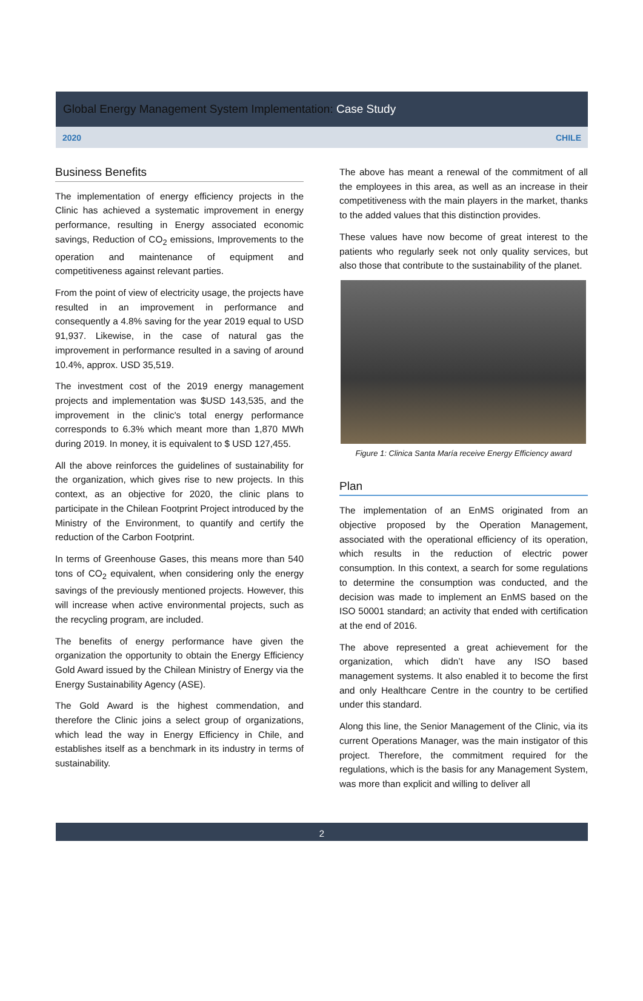Global Energy Management System Implementation: Case Study
2020 CHILE
Business Benefits
The implementation of energy efficiency projects in the Clinic has achieved a systematic improvement in energy performance, resulting in Energy associated economic savings, Reduction of CO<sub>2</sub> emissions, Improvements to the operation and maintenance of equipment and competitiveness against relevant parties.
From the point of view of electricity usage, the projects have resulted in an improvement in performance and consequently a 4.8% saving for the year 2019 equal to USD 91,937. Likewise, in the case of natural gas the improvement in performance resulted in a saving of around 10.4%, approx. USD 35,519.
The investment cost of the 2019 energy management projects and implementation was $USD 143,535, and the improvement in the clinic's total energy performance corresponds to 6.3% which meant more than 1,870 MWh during 2019. In money, it is equivalent to $ USD 127,455.
All the above reinforces the guidelines of sustainability for the organization, which gives rise to new projects. In this context, as an objective for 2020, the clinic plans to participate in the Chilean Footprint Project introduced by the Ministry of the Environment, to quantify and certify the reduction of the Carbon Footprint.
In terms of Greenhouse Gases, this means more than 540 tons of CO<sub>2</sub> equivalent, when considering only the energy savings of the previously mentioned projects. However, this will increase when active environmental projects, such as the recycling program, are included.
The benefits of energy performance have given the organization the opportunity to obtain the Energy Efficiency Gold Award issued by the Chilean Ministry of Energy via the Energy Sustainability Agency (ASE).
The Gold Award is the highest commendation, and therefore the Clinic joins a select group of organizations, which lead the way in Energy Efficiency in Chile, and establishes itself as a benchmark in its industry in terms of sustainability.
The above has meant a renewal of the commitment of all the employees in this area, as well as an increase in their competitiveness with the main players in the market, thanks to the added values that this distinction provides.
These values have now become of great interest to the patients who regularly seek not only quality services, but also those that contribute to the sustainability of the planet.
Figure 1: Clinica Santa María receive Energy Efficiency award
Plan
The implementation of an EnMS originated from an objective proposed by the Operation Management, associated with the operational efficiency of its operation, which results in the reduction of electric power consumption. In this context, a search for some regulations to determine the consumption was conducted, and the decision was made to implement an EnMS based on the ISO 50001 standard; an activity that ended with certification at the end of 2016.
The above represented a great achievement for the organization, which didn’t have any ISO based management systems. It also enabled it to become the first and only Healthcare Centre in the country to be certified under this standard.
Along this line, the Senior Management of the Clinic, via its current Operations Manager, was the main instigator of this project. Therefore, the commitment required for the regulations, which is the basis for any Management System, was more than explicit and willing to deliver all
2